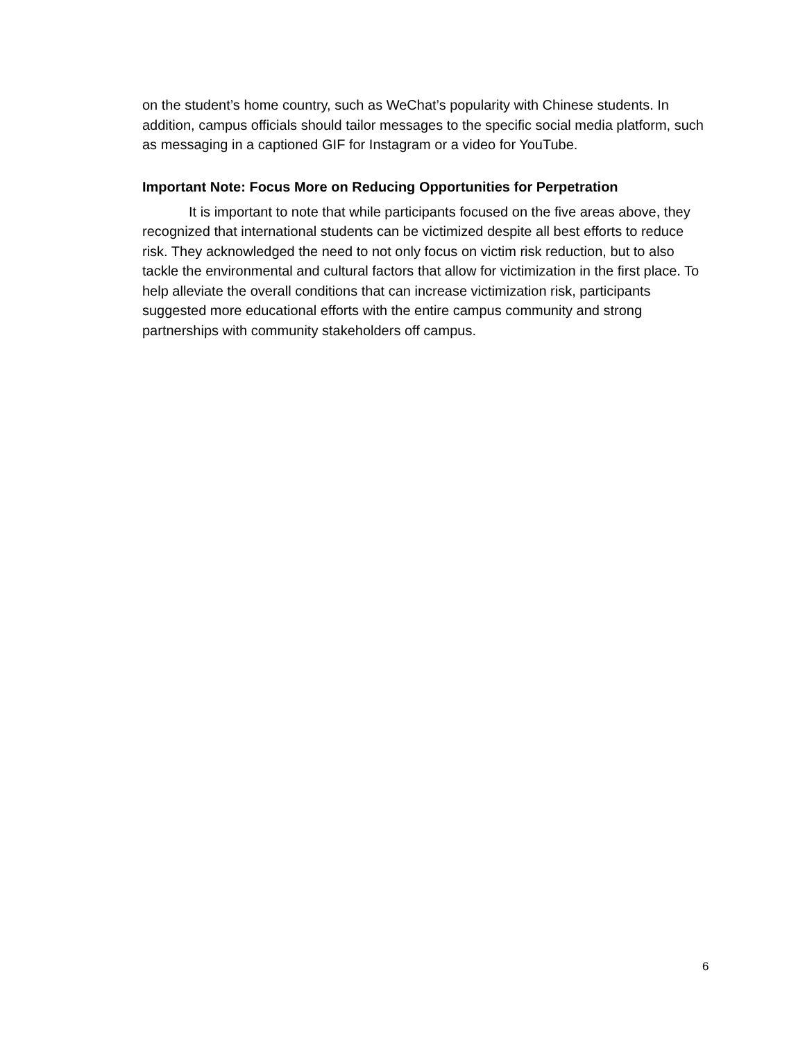on the student’s home country, such as WeChat’s popularity with Chinese students. In addition, campus officials should tailor messages to the specific social media platform, such as messaging in a captioned GIF for Instagram or a video for YouTube.
Important Note: Focus More on Reducing Opportunities for Perpetration
It is important to note that while participants focused on the five areas above, they recognized that international students can be victimized despite all best efforts to reduce risk. They acknowledged the need to not only focus on victim risk reduction, but to also tackle the environmental and cultural factors that allow for victimization in the first place. To help alleviate the overall conditions that can increase victimization risk, participants suggested more educational efforts with the entire campus community and strong partnerships with community stakeholders off campus.
6